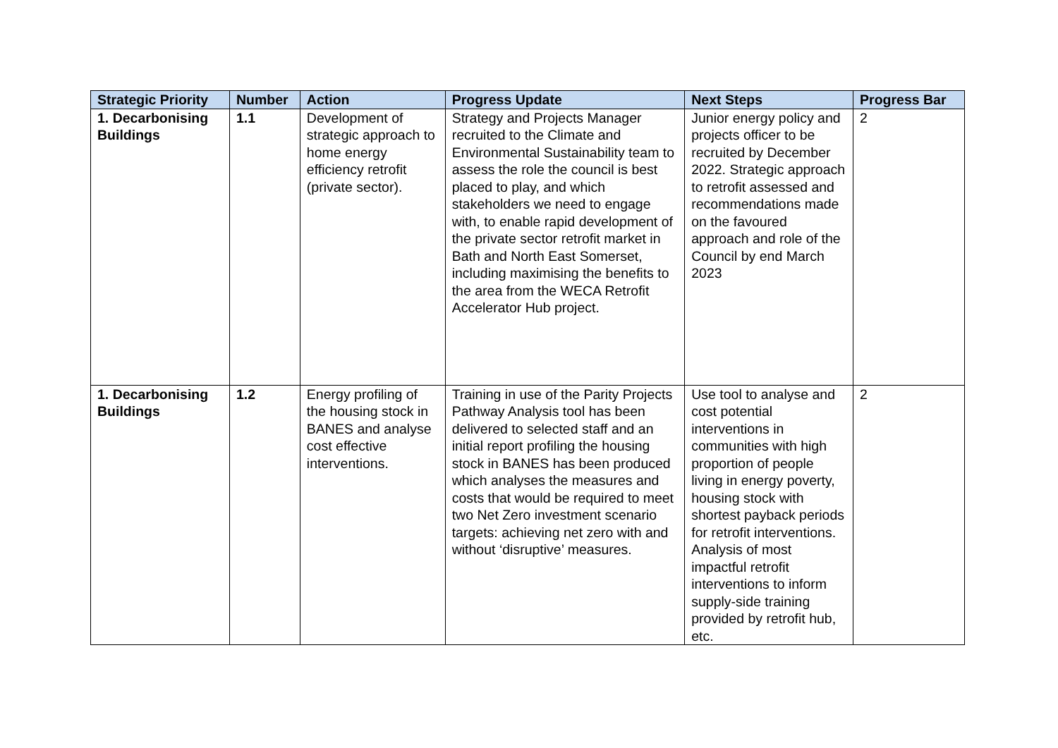| Strategic Priority | Number | Action | Progress Update | Next Steps | Progress Bar |
| --- | --- | --- | --- | --- | --- |
| 1. Decarbonising Buildings | 1.1 | Development of strategic approach to home energy efficiency retrofit (private sector). | Strategy and Projects Manager recruited to the Climate and Environmental Sustainability team to assess the role the council is best placed to play, and which stakeholders we need to engage with, to enable rapid development of the private sector retrofit market in Bath and North East Somerset, including maximising the benefits to the area from the WECA Retrofit Accelerator Hub project. | Junior energy policy and projects officer to be recruited by December 2022. Strategic approach to retrofit assessed and recommendations made on the favoured approach and role of the Council by end March 2023 | 2 |
| 1. Decarbonising Buildings | 1.2 | Energy profiling of the housing stock in BANES and analyse cost effective interventions. | Training in use of the Parity Projects Pathway Analysis tool has been delivered to selected staff and an initial report profiling the housing stock in BANES has been produced which analyses the measures and costs that would be required to meet two Net Zero investment scenario targets: achieving net zero with and without ‘disruptive’ measures. | Use tool to analyse and cost potential interventions in communities with high proportion of people living in energy poverty, housing stock with shortest payback periods for retrofit interventions. Analysis of most impactful retrofit interventions to inform supply-side training provided by retrofit hub, etc. | 2 |